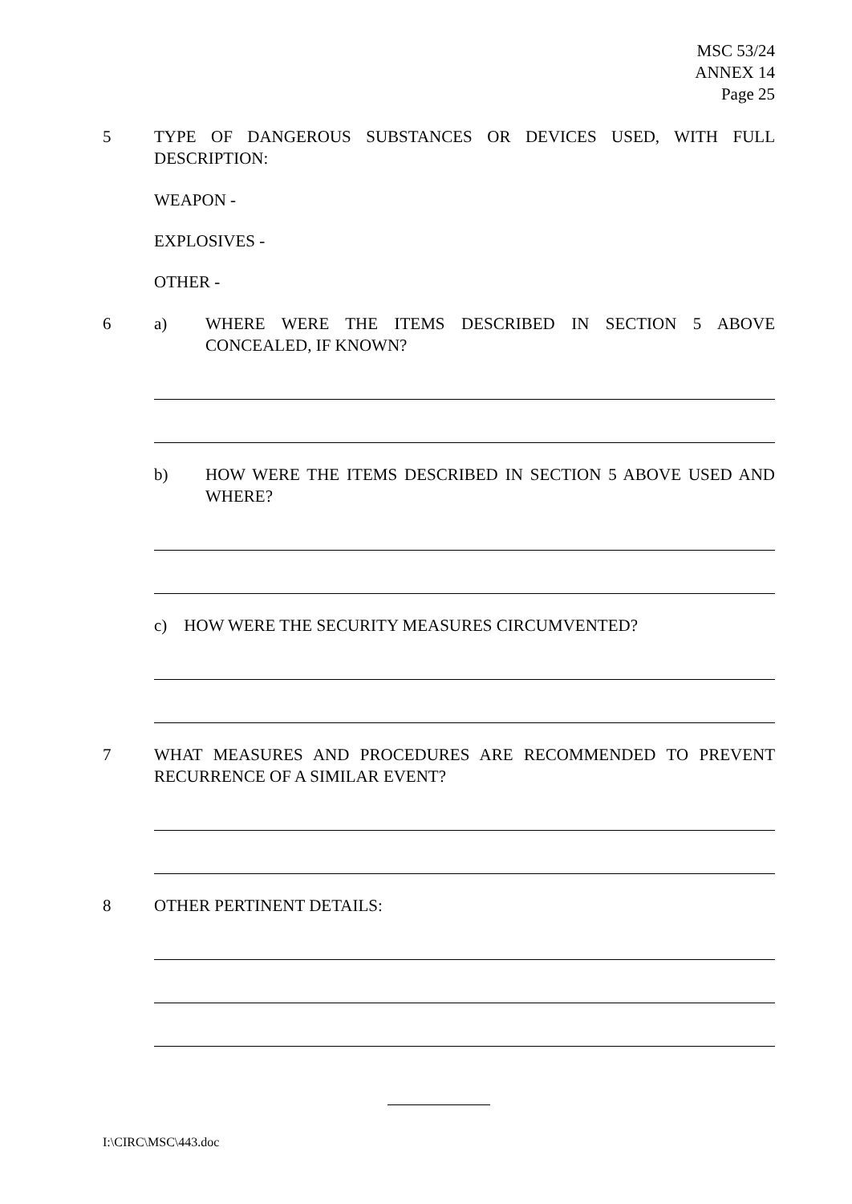MSC 53/24
ANNEX 14
Page 25
5 TYPE OF DANGEROUS SUBSTANCES OR DEVICES USED, WITH FULL DESCRIPTION:
WEAPON -
EXPLOSIVES -
OTHER -
6 a) WHERE WERE THE ITEMS DESCRIBED IN SECTION 5 ABOVE CONCEALED, IF KNOWN?
b) HOW WERE THE ITEMS DESCRIBED IN SECTION 5 ABOVE USED AND WHERE?
c) HOW WERE THE SECURITY MEASURES CIRCUMVENTED?
7 WHAT MEASURES AND PROCEDURES ARE RECOMMENDED TO PREVENT RECURRENCE OF A SIMILAR EVENT?
8 OTHER PERTINENT DETAILS:
I:\CIRC\MSC\443.doc